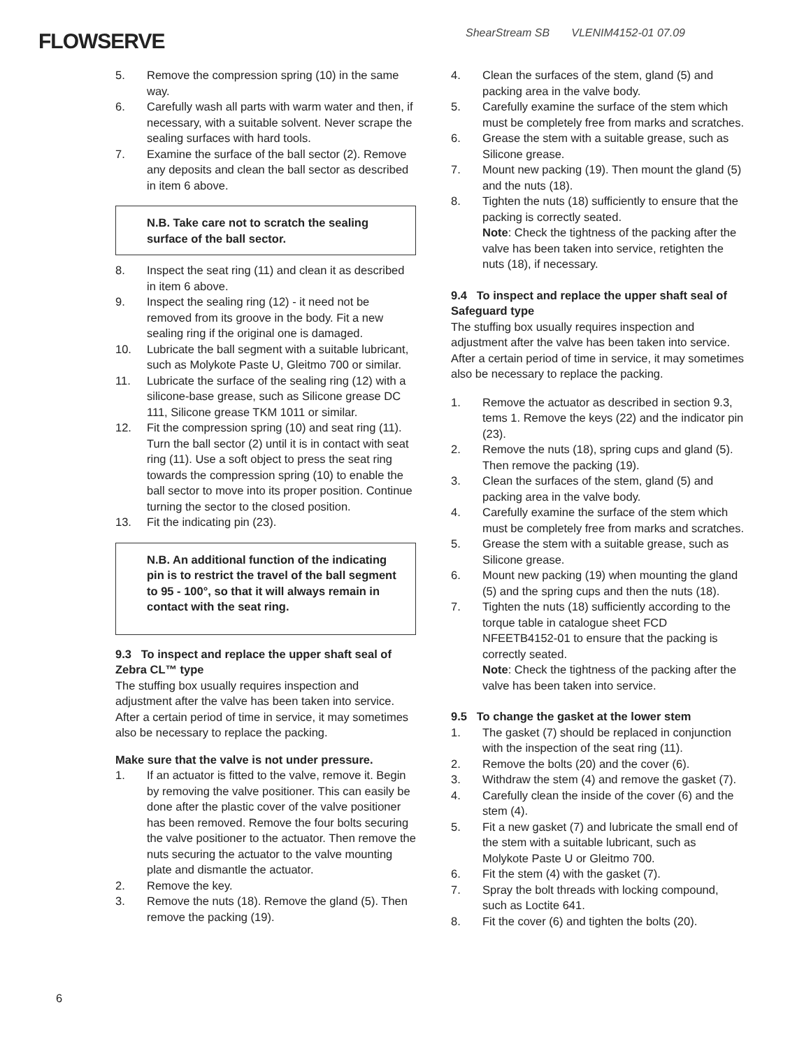FLOWSERVE
ShearStream SB VLENIM4152-01 07.09
5. Remove the compression spring (10) in the same way.
6. Carefully wash all parts with warm water and then, if necessary, with a suitable solvent. Never scrape the sealing surfaces with hard tools.
7. Examine the surface of the ball sector (2). Remove any deposits and clean the ball sector as described in item 6 above.
N.B. Take care not to scratch the sealing surface of the ball sector.
8. Inspect the seat ring (11) and clean it as described in item 6 above.
9. Inspect the sealing ring (12) - it need not be removed from its groove in the body. Fit a new sealing ring if the original one is damaged.
10. Lubricate the ball segment with a suitable lubricant, such as Molykote Paste U, Gleitmo 700 or similar.
11. Lubricate the surface of the sealing ring (12) with a silicone-base grease, such as Silicone grease DC 111, Silicone grease TKM 1011 or similar.
12. Fit the compression spring (10) and seat ring (11). Turn the ball sector (2) until it is in contact with seat ring (11). Use a soft object to press the seat ring towards the compression spring (10) to enable the ball sector to move into its proper position. Continue turning the sector to the closed position.
13. Fit the indicating pin (23).
N.B. An additional function of the indicating pin is to restrict the travel of the ball segment to 95 - 100°, so that it will always remain in contact with the seat ring.
9.3 To inspect and replace the upper shaft seal of Zebra CL™ type
The stuffing box usually requires inspection and adjustment after the valve has been taken into service. After a certain period of time in service, it may sometimes also be necessary to replace the packing.
Make sure that the valve is not under pressure.
1. If an actuator is fitted to the valve, remove it. Begin by removing the valve positioner. This can easily be done after the plastic cover of the valve positioner has been removed. Remove the four bolts securing the valve positioner to the actuator. Then remove the nuts securing the actuator to the valve mounting plate and dismantle the actuator.
2. Remove the key.
3. Remove the nuts (18). Remove the gland (5). Then remove the packing (19).
4. Clean the surfaces of the stem, gland (5) and packing area in the valve body.
5. Carefully examine the surface of the stem which must be completely free from marks and scratches.
6. Grease the stem with a suitable grease, such as Silicone grease.
7. Mount new packing (19). Then mount the gland (5) and the nuts (18).
8. Tighten the nuts (18) sufficiently to ensure that the packing is correctly seated.
Note: Check the tightness of the packing after the valve has been taken into service, retighten the nuts (18), if necessary.
9.4 To inspect and replace the upper shaft seal of Safeguard type
The stuffing box usually requires inspection and adjustment after the valve has been taken into service. After a certain period of time in service, it may sometimes also be necessary to replace the packing.
1. Remove the actuator as described in section 9.3, tems 1. Remove the keys (22) and the indicator pin (23).
2. Remove the nuts (18), spring cups and gland (5). Then remove the packing (19).
3. Clean the surfaces of the stem, gland (5) and packing area in the valve body.
4. Carefully examine the surface of the stem which must be completely free from marks and scratches.
5. Grease the stem with a suitable grease, such as Silicone grease.
6. Mount new packing (19) when mounting the gland (5) and the spring cups and then the nuts (18).
7. Tighten the nuts (18) sufficiently according to the torque table in catalogue sheet FCD NFEETB4152-01 to ensure that the packing is correctly seated.
Note: Check the tightness of the packing after the valve has been taken into service.
9.5 To change the gasket at the lower stem
1. The gasket (7) should be replaced in conjunction with the inspection of the seat ring (11).
2. Remove the bolts (20) and the cover (6).
3. Withdraw the stem (4) and remove the gasket (7).
4. Carefully clean the inside of the cover (6) and the stem (4).
5. Fit a new gasket (7) and lubricate the small end of the stem with a suitable lubricant, such as Molykote Paste U or Gleitmo 700.
6. Fit the stem (4) with the gasket (7).
7. Spray the bolt threads with locking compound, such as Loctite 641.
8. Fit the cover (6) and tighten the bolts (20).
6